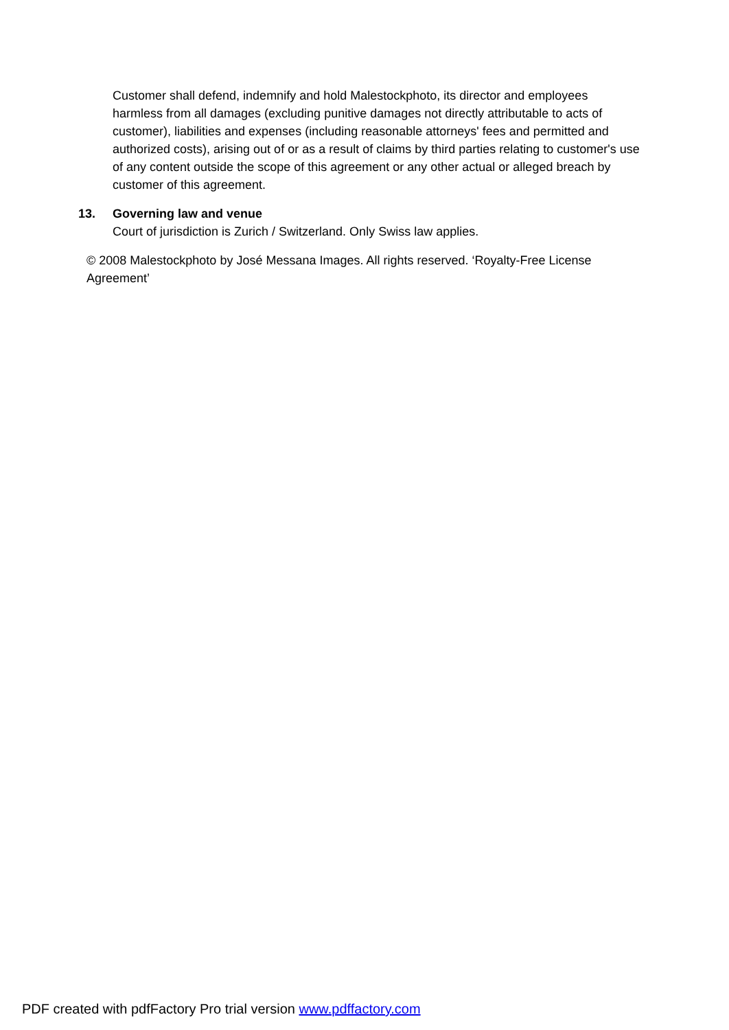Customer shall defend, indemnify and hold Malestockphoto, its director and employees harmless from all damages (excluding punitive damages not directly attributable to acts of customer), liabilities and expenses (including reasonable attorneys' fees and permitted and authorized costs), arising out of or as a result of claims by third parties relating to customer's use of any content outside the scope of this agreement or any other actual or alleged breach by customer of this agreement.
13. Governing law and venue
Court of jurisdiction is Zurich / Switzerland. Only Swiss law applies.
© 2008 Malestockphoto by José Messana Images. All rights reserved. ‘Royalty-Free License Agreement’
PDF created with pdfFactory Pro trial version www.pdffactory.com